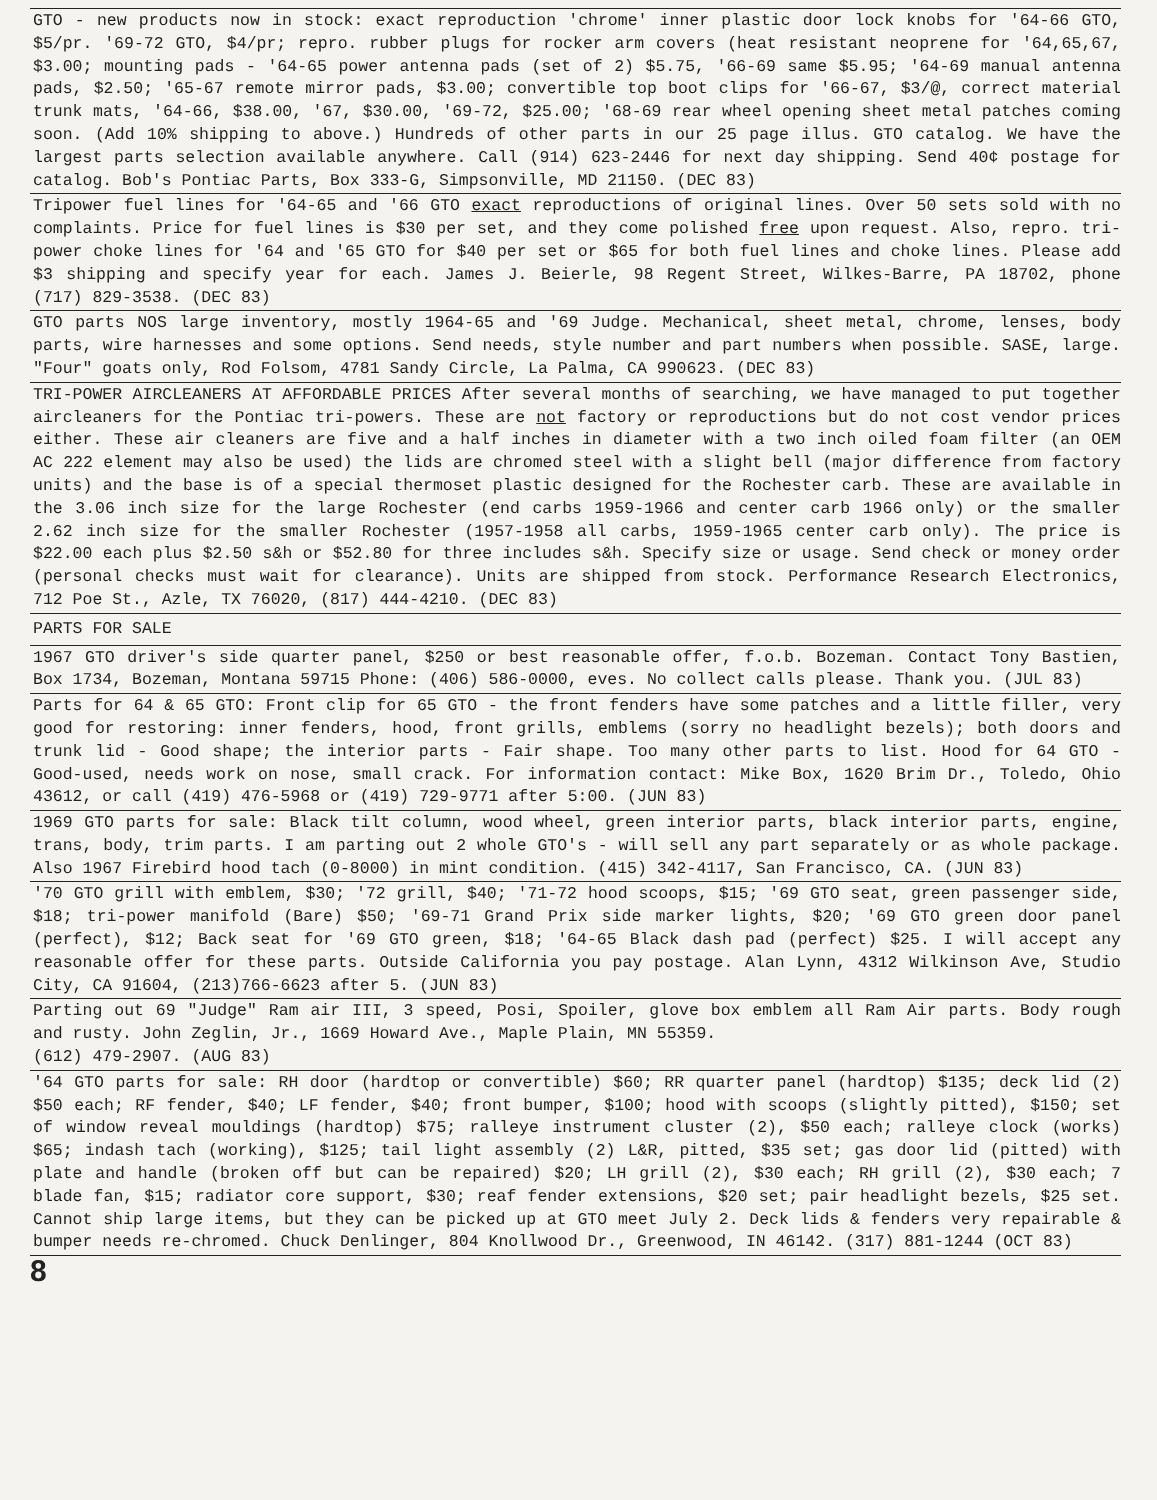GTO - new products now in stock: exact reproduction 'chrome' inner plastic door lock knobs for '64-66 GTO, $5/pr. '69-72 GTO, $4/pr; repro. rubber plugs for rocker arm covers (heat resistant neoprene for '64,65,67, $3.00; mounting pads - '64-65 power antenna pads (set of 2) $5.75, '66-69 same $5.95; '64-69 manual antenna pads, $2.50; '65-67 remote mirror pads, $3.00; convertible top boot clips for '66-67, $3/@, correct material trunk mats, '64-66, $38.00, '67, $30.00, '69-72, $25.00; '68-69 rear wheel opening sheet metal patches coming soon. (Add 10% shipping to above.) Hundreds of other parts in our 25 page illus. GTO catalog. We have the largest parts selection available anywhere. Call (914) 623-2446 for next day shipping. Send 40¢ postage for catalog. Bob's Pontiac Parts, Box 333-G, Simpsonville, MD 21150. (DEC 83)
Tripower fuel lines for '64-65 and '66 GTO exact reproductions of original lines. Over 50 sets sold with no complaints. Price for fuel lines is $30 per set, and they come polished free upon request. Also, repro. tri-power choke lines for '64 and '65 GTO for $40 per set or $65 for both fuel lines and choke lines. Please add $3 shipping and specify year for each. James J. Beierle, 98 Regent Street, Wilkes-Barre, PA 18702, phone (717) 829-3538. (DEC 83)
GTO parts NOS large inventory, mostly 1964-65 and '69 Judge. Mechanical, sheet metal, chrome, lenses, body parts, wire harnesses and some options. Send needs, style number and part numbers when possible. SASE, large. "Four" goats only, Rod Folsom, 4781 Sandy Circle, La Palma, CA 990623. (DEC 83)
TRI-POWER AIRCLEANERS AT AFFORDABLE PRICES After several months of searching, we have managed to put together aircleaners for the Pontiac tri-powers. These are not factory or reproductions but do not cost vendor prices either. These air cleaners are five and a half inches in diameter with a two inch oiled foam filter (an OEM AC 222 element may also be used) the lids are chromed steel with a slight bell (major difference from factory units) and the base is of a special thermoset plastic designed for the Rochester carb. These are available in the 3.06 inch size for the large Rochester (end carbs 1959-1966 and center carb 1966 only) or the smaller 2.62 inch size for the smaller Rochester (1957-1958 all carbs, 1959-1965 center carb only). The price is $22.00 each plus $2.50 s&h or $52.80 for three includes s&h. Specify size or usage. Send check or money order (personal checks must wait for clearance). Units are shipped from stock. Performance Research Electronics, 712 Poe St., Azle, TX 76020, (817) 444-4210. (DEC 83)
PARTS FOR SALE
1967 GTO driver's side quarter panel, $250 or best reasonable offer, f.o.b. Bozeman. Contact Tony Bastien, Box 1734, Bozeman, Montana 59715 Phone: (406) 586-0000, eves. No collect calls please. Thank you. (JUL 83)
Parts for 64 & 65 GTO: Front clip for 65 GTO - the front fenders have some patches and a little filler, very good for restoring: inner fenders, hood, front grills, emblems (sorry no headlight bezels); both doors and trunk lid - Good shape; the interior parts - Fair shape. Too many other parts to list. Hood for 64 GTO - Good-used, needs work on nose, small crack. For information contact: Mike Box, 1620 Brim Dr., Toledo, Ohio 43612, or call (419) 476-5968 or (419) 729-9771 after 5:00. (JUN 83)
1969 GTO parts for sale: Black tilt column, wood wheel, green interior parts, black interior parts, engine, trans, body, trim parts. I am parting out 2 whole GTO's - will sell any part separately or as whole package. Also 1967 Firebird hood tach (0-8000) in mint condition. (415) 342-4117, San Francisco, CA. (JUN 83)
'70 GTO grill with emblem, $30; '72 grill, $40; '71-72 hood scoops, $15; '69 GTO seat, green passenger side, $18; tri-power manifold (Bare) $50; '69-71 Grand Prix side marker lights, $20; '69 GTO green door panel (perfect), $12; Back seat for '69 GTO green, $18; '64-65 Black dash pad (perfect) $25. I will accept any reasonable offer for these parts. Outside California you pay postage. Alan Lynn, 4312 Wilkinson Ave, Studio City, CA 91604, (213)766-6623 after 5. (JUN 83)
Parting out 69 "Judge" Ram air III, 3 speed, Posi, Spoiler, glove box emblem all Ram Air parts. Body rough and rusty. John Zeglin, Jr., 1669 Howard Ave., Maple Plain, MN 55359.
(612) 479-2907. (AUG 83)
'64 GTO parts for sale: RH door (hardtop or convertible) $60; RR quarter panel (hardtop) $135; deck lid (2) $50 each; RF fender, $40; LF fender, $40; front bumper, $100; hood with scoops (slightly pitted), $150; set of window reveal mouldings (hardtop) $75; ralleye instrument cluster (2), $50 each; ralleye clock (works) $65; indash tach (working), $125; tail light assembly (2) L&R, pitted, $35 set; gas door lid (pitted) with plate and handle (broken off but can be repaired) $20; LH grill (2), $30 each; RH grill (2), $30 each; 7 blade fan, $15; radiator core support, $30; reaf fender extensions, $20 set; pair headlight bezels, $25 set. Cannot ship large items, but they can be picked up at GTO meet July 2. Deck lids & fenders very repairable & bumper needs re-chromed. Chuck Denlinger, 804 Knollwood Dr., Greenwood, IN 46142. (317) 881-1244 (OCT 83)
8